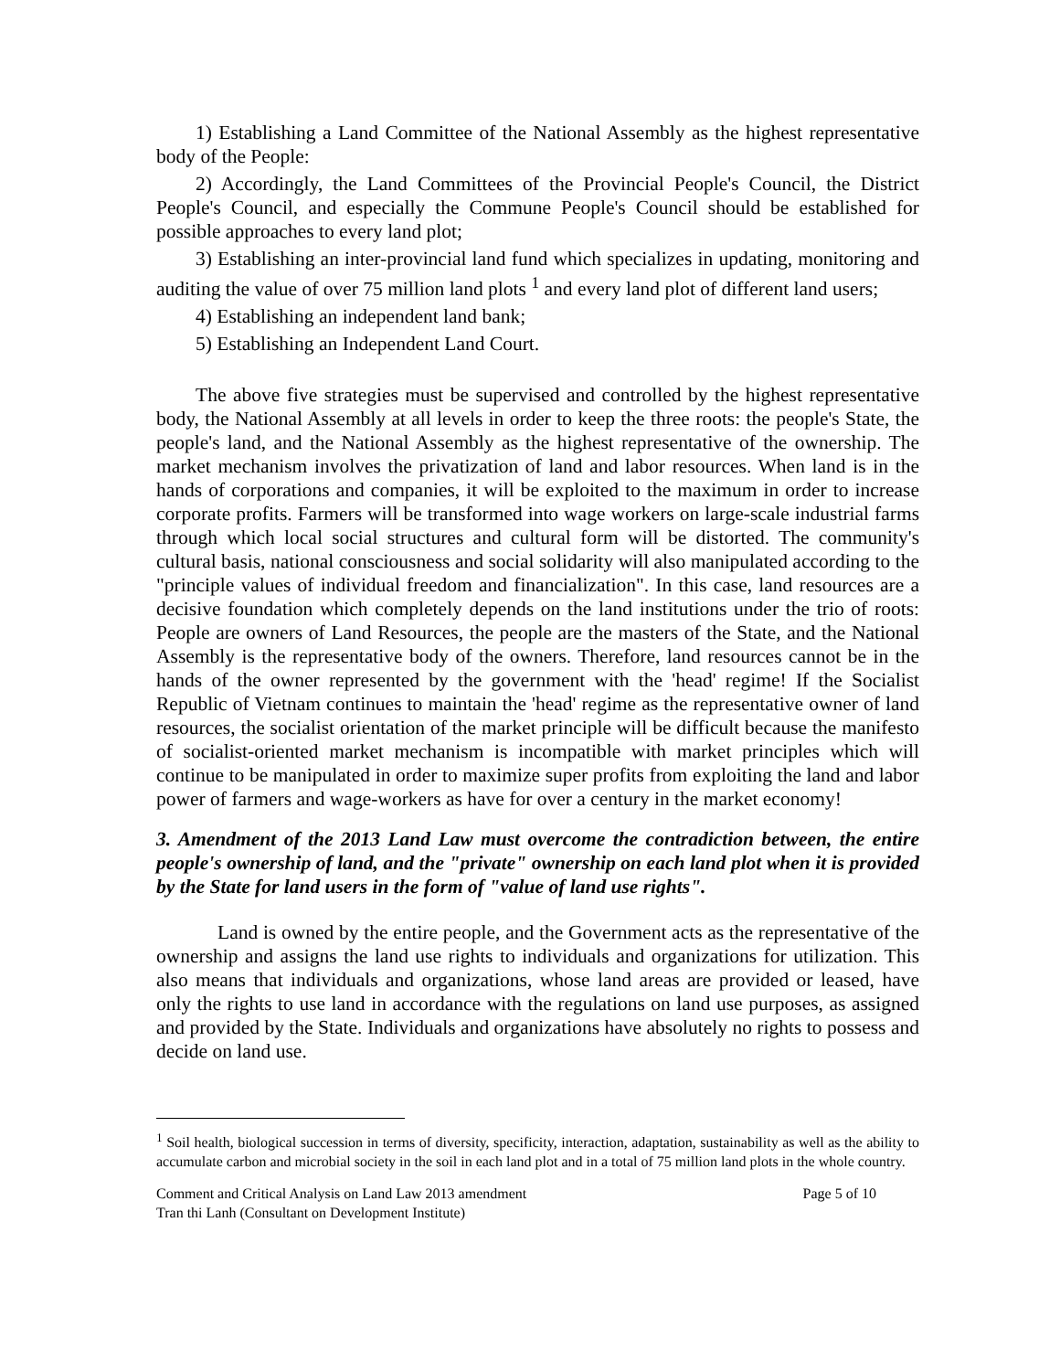1) Establishing a Land Committee of the National Assembly as the highest representative body of the People:
2) Accordingly, the Land Committees of the Provincial People's Council, the District People's Council, and especially the Commune People's Council should be established for possible approaches to every land plot;
3) Establishing an inter-provincial land fund which specializes in updating, monitoring and auditing the value of over 75 million land plots <sup>1</sup> and every land plot of different land users;
4) Establishing an independent land bank;
5) Establishing an Independent Land Court.
The above five strategies must be supervised and controlled by the highest representative body, the National Assembly at all levels in order to keep the three roots: the people's State, the people's land, and the National Assembly as the highest representative of the ownership. The market mechanism involves the privatization of land and labor resources. When land is in the hands of corporations and companies, it will be exploited to the maximum in order to increase corporate profits. Farmers will be transformed into wage workers on large-scale industrial farms through which local social structures and cultural form will be distorted. The community's cultural basis, national consciousness and social solidarity will also manipulated according to the "principle values of individual freedom and financialization". In this case, land resources are a decisive foundation which completely depends on the land institutions under the trio of roots: People are owners of Land Resources, the people are the masters of the State, and the National Assembly is the representative body of the owners. Therefore, land resources cannot be in the hands of the owner represented by the government with the 'head' regime! If the Socialist Republic of Vietnam continues to maintain the 'head' regime as the representative owner of land resources, the socialist orientation of the market principle will be difficult because the manifesto of socialist-oriented market mechanism is incompatible with market principles which will continue to be manipulated in order to maximize super profits from exploiting the land and labor power of farmers and wage-workers as have for over a century in the market economy!
3. Amendment of the 2013 Land Law must overcome the contradiction between, the entire people's ownership of land, and the "private" ownership on each land plot when it is provided by the State for land users in the form of "value of land use rights".
Land is owned by the entire people, and the Government acts as the representative of the ownership and assigns the land use rights to individuals and organizations for utilization. This also means that individuals and organizations, whose land areas are provided or leased, have only the rights to use land in accordance with the regulations on land use purposes, as assigned and provided by the State. Individuals and organizations have absolutely no rights to possess and decide on land use.
<sup>1</sup> Soil health, biological succession in terms of diversity, specificity, interaction, adaptation, sustainability as well as the ability to accumulate carbon and microbial society in the soil in each land plot and in a total of 75 million land plots in the whole country.
Comment and Critical Analysis on Land Law 2013 amendment Page 5 of 10
Tran thi Lanh (Consultant on Development Institute)